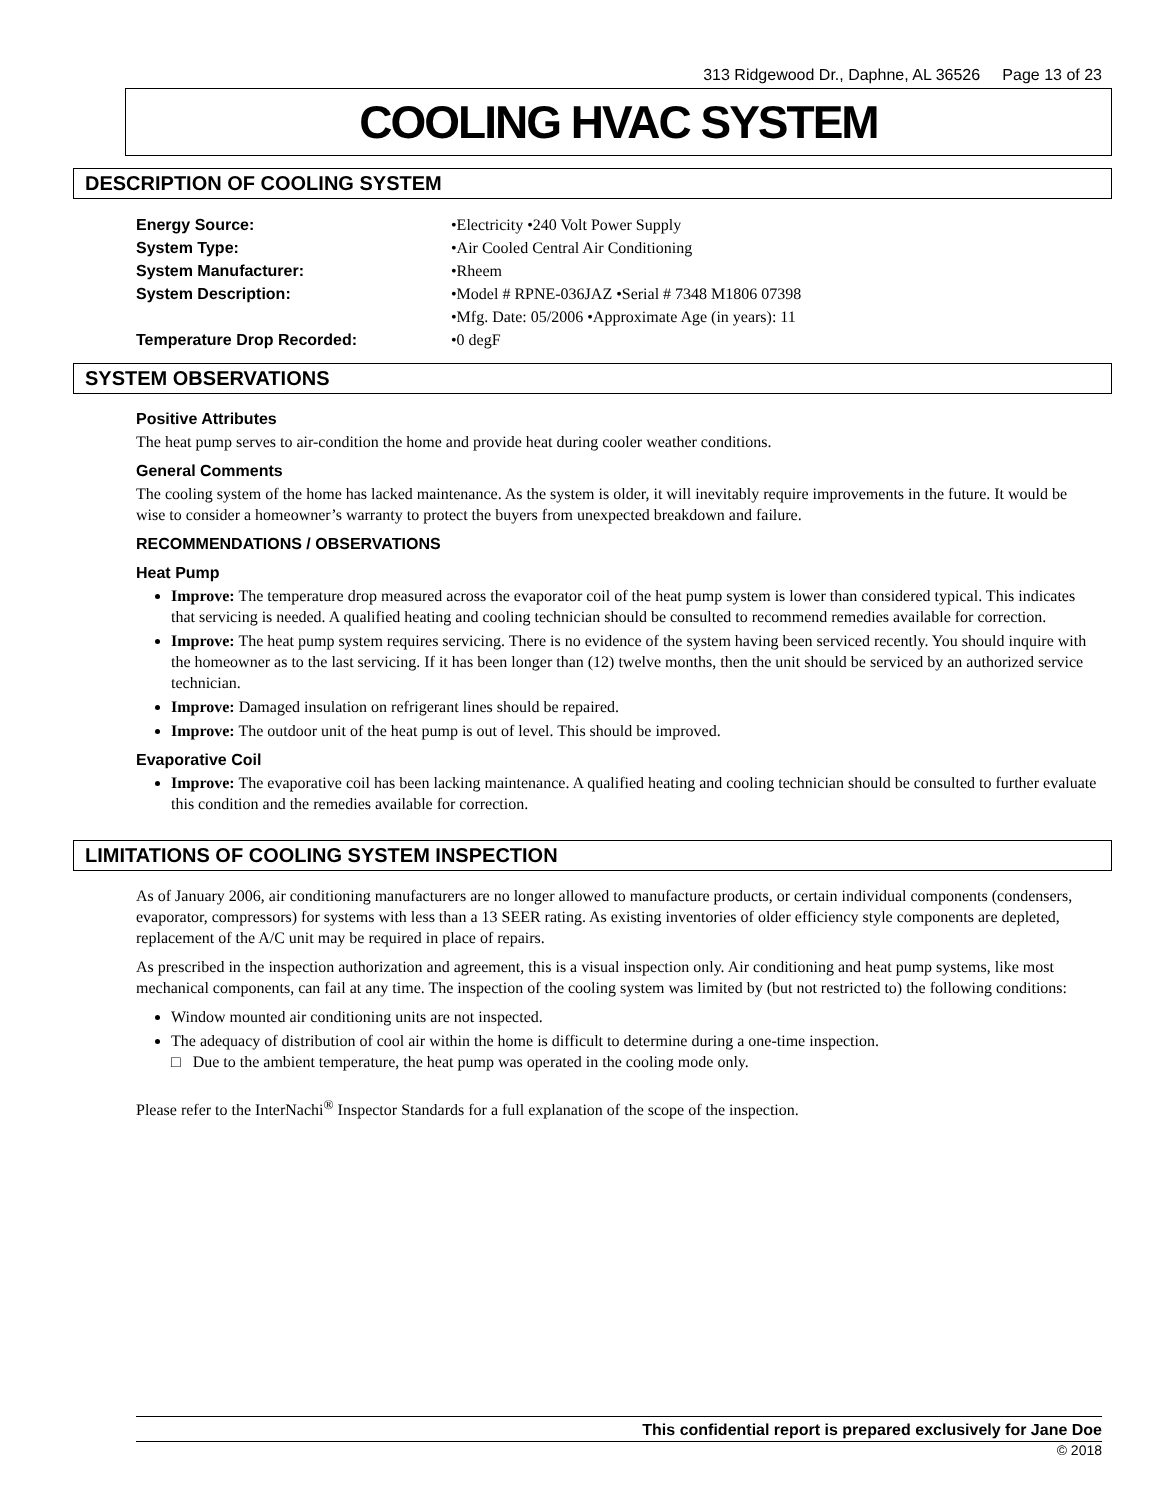313 Ridgewood Dr., Daphne, AL 36526 Page 13 of 23
COOLING HVAC SYSTEM
DESCRIPTION OF COOLING SYSTEM
Energy Source: •Electricity •240 Volt Power Supply
System Type: •Air Cooled Central Air Conditioning
System Manufacturer: •Rheem
System Description: •Model # RPNE-036JAZ •Serial # 7348 M1806 07398
•Mfg. Date: 05/2006 •Approximate Age (in years): 11
Temperature Drop Recorded: •0 degF
SYSTEM OBSERVATIONS
Positive Attributes
The heat pump serves to air-condition the home and provide heat during cooler weather conditions.
General Comments
The cooling system of the home has lacked maintenance. As the system is older, it will inevitably require improvements in the future. It would be wise to consider a homeowner’s warranty to protect the buyers from unexpected breakdown and failure.
RECOMMENDATIONS / OBSERVATIONS
Heat Pump
Improve: The temperature drop measured across the evaporator coil of the heat pump system is lower than considered typical. This indicates that servicing is needed. A qualified heating and cooling technician should be consulted to recommend remedies available for correction.
Improve: The heat pump system requires servicing. There is no evidence of the system having been serviced recently. You should inquire with the homeowner as to the last servicing. If it has been longer than (12) twelve months, then the unit should be serviced by an authorized service technician.
Improve: Damaged insulation on refrigerant lines should be repaired.
Improve: The outdoor unit of the heat pump is out of level. This should be improved.
Evaporative Coil
Improve: The evaporative coil has been lacking maintenance. A qualified heating and cooling technician should be consulted to further evaluate this condition and the remedies available for correction.
LIMITATIONS OF COOLING SYSTEM INSPECTION
As of January 2006, air conditioning manufacturers are no longer allowed to manufacture products, or certain individual components (condensers, evaporator, compressors) for systems with less than a 13 SEER rating. As existing inventories of older efficiency style components are depleted, replacement of the A/C unit may be required in place of repairs.
As prescribed in the inspection authorization and agreement, this is a visual inspection only. Air conditioning and heat pump systems, like most mechanical components, can fail at any time. The inspection of the cooling system was limited by (but not restricted to) the following conditions:
Window mounted air conditioning units are not inspected.
The adequacy of distribution of cool air within the home is difficult to determine during a one-time inspection.
□ Due to the ambient temperature, the heat pump was operated in the cooling mode only.
Please refer to the InterNachi<sup>®</sup> Inspector Standards for a full explanation of the scope of the inspection.
This confidential report is prepared exclusively for Jane Doe
© 2018